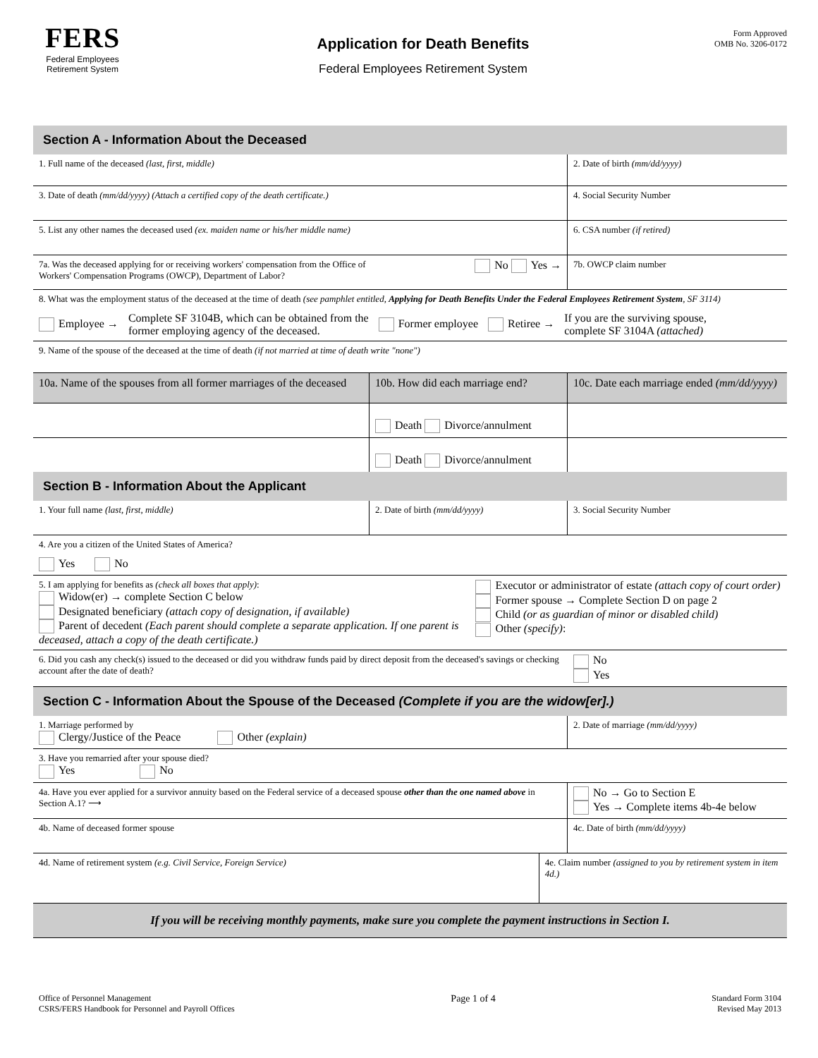FERS
Federal Employees
Retirement System
Application for Death Benefits
Federal Employees Retirement System
Form Approved
OMB No. 3206-0172
Section A - Information About the Deceased
1. Full name of the deceased (last, first, middle) 2. Date of birth (mm/dd/yyyy)
3. Date of death (mm/dd/yyyy) (Attach a certified copy of the death certificate.) 4. Social Security Number
5. List any other names the deceased used (ex. maiden name or his/her middle name) 6. CSA number (if retired)
7a. Was the deceased applying for or receiving workers' compensation from the Office of
Workers' Compensation Programs (OWCP), Department of Labor? No Yes →
7b. OWCP claim number
8. What was the employment status of the deceased at the time of death (see pamphlet entitled, Applying for Death Benefits Under the Federal Employees Retirement System, SF 3114)
Employee → Complete SF 3104B, which can be obtained from the
former employing agency of the deceased. Former employee Retiree → If you are the surviving spouse,
complete SF 3104A (attached)
9. Name of the spouse of the deceased at the time of death (if not married at time of death write "none")
10a. Name of the spouses from all former marriages of the deceased
10b. How did each marriage end?
10c. Date each marriage ended (mm/dd/yyyy)
Death Divorce/annulment
Death Divorce/annulment
Section B - Information About the Applicant
1. Your full name (last, first, middle) 2. Date of birth (mm/dd/yyyy) 3. Social Security Number
4. Are you a citizen of the United States of America?
Yes No
5. I am applying for benefits as (check all boxes that apply):
Widow(er) → complete Section C below
Designated beneficiary (attach copy of designation, if available)
Parent of decedent (Each parent should complete a separate application. If one parent is deceased, attach a copy of the death certificate.)
Executor or administrator of estate (attach copy of court order)
Former spouse → Complete Section D on page 2
Child (or as guardian of minor or disabled child)
Other (specify):
6. Did you cash any check(s) issued to the deceased or did you withdraw funds paid by direct deposit from the deceased's savings or checking account after the date of death?
No
Yes
Section C - Information About the Spouse of the Deceased (Complete if you are the widow[er].)
1. Marriage performed by
Clergy/Justice of the Peace Other (explain)
2. Date of marriage (mm/dd/yyyy)
3. Have you remarried after your spouse died?
Yes No
4a. Have you ever applied for a survivor annuity based on the Federal service of a deceased spouse other than the one named above in Section A.1? ⟶
No → Go to Section E
Yes → Complete items 4b-4e below
4b. Name of deceased former spouse 4c. Date of birth (mm/dd/yyyy)
4d. Name of retirement system (e.g. Civil Service, Foreign Service) 4e. Claim number (assigned to you by retirement system in item 4d.)
If you will be receiving monthly payments, make sure you complete the payment instructions in Section I.
Office of Personnel Management
CSRS/FERS Handbook for Personnel and Payroll Offices
Page 1 of 4
Standard Form 3104
Revised May 2013